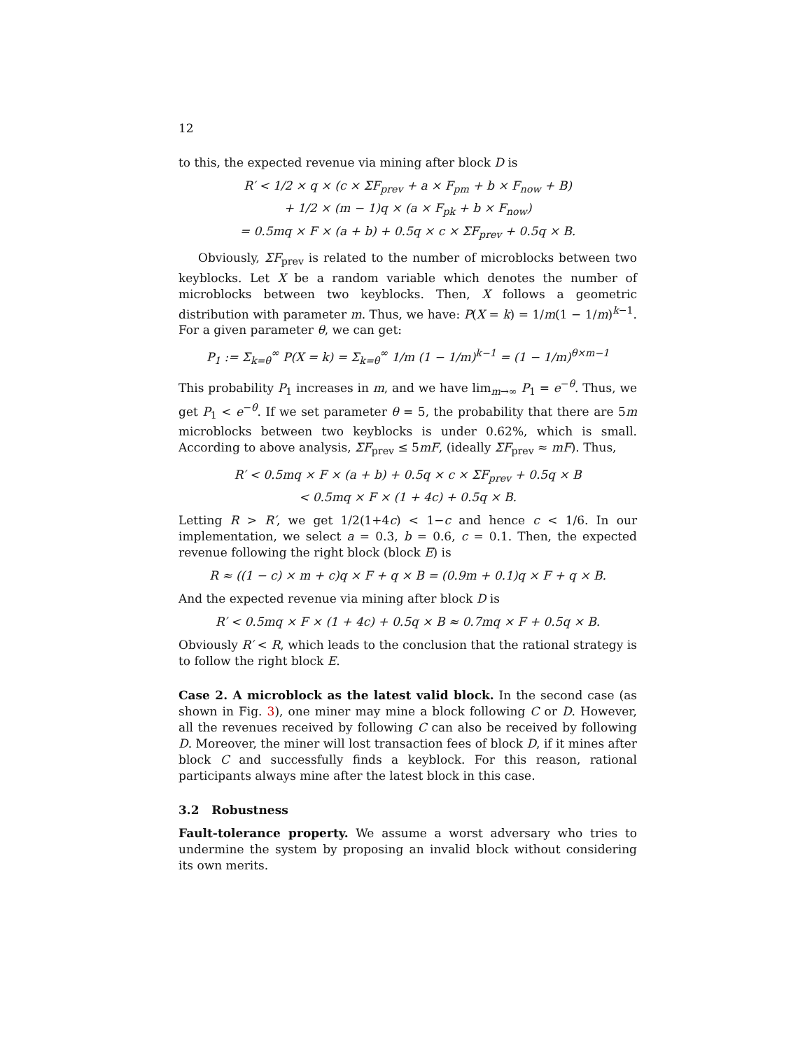12
to this, the expected revenue via mining after block D is
R′ < 1/2 × q × (c × ΣF<sub>prev</sub> + a × F<sub>pm</sub> + b × F<sub>now</sub> + B)
+ 1/2 × (m − 1)q × (a × F<sub>pk</sub> + b × F<sub>now</sub>)
= 0.5mq × F × (a + b) + 0.5q × c × ΣF<sub>prev</sub> + 0.5q × B.
Obviously, ΣF<sub>prev</sub> is related to the number of microblocks between two keyblocks. Let X be a random variable which denotes the number of microblocks between two keyblocks. Then, X follows a geometric distribution with parameter m. Thus, we have: P(X = k) = 1/m(1 − 1/m)<sup>k−1</sup>. For a given parameter θ, we can get:
P<sub>1</sub> := Σ<sub>k=θ</sub><sup>∞</sup> P(X = k) = Σ<sub>k=θ</sub><sup>∞</sup> 1/m (1 − 1/m)<sup>k−1</sup> = (1 − 1/m)<sup>θ×m−1</sup>
This probability P<sub>1</sub> increases in m, and we have lim<sub>m→∞</sub> P<sub>1</sub> = e<sup>−θ</sup>. Thus, we get P<sub>1</sub> < e<sup>−θ</sup>. If we set parameter θ = 5, the probability that there are 5m microblocks between two keyblocks is under 0.62%, which is small. According to above analysis, ΣF<sub>prev</sub> ≤ 5mF, (ideally ΣF<sub>prev</sub> ≈ mF). Thus,
R′ < 0.5mq × F × (a + b) + 0.5q × c × ΣF<sub>prev</sub> + 0.5q × B
< 0.5mq × F × (1 + 4c) + 0.5q × B.
Letting R > R′, we get 1/2(1+4c) < 1−c and hence c < 1/6. In our implementation, we select a = 0.3, b = 0.6, c = 0.1. Then, the expected revenue following the right block (block E) is
R ≈ ((1 − c) × m + c)q × F + q × B = (0.9m + 0.1)q × F + q × B.
And the expected revenue via mining after block D is
R′ < 0.5mq × F × (1 + 4c) + 0.5q × B ≈ 0.7mq × F + 0.5q × B.
Obviously R′ < R, which leads to the conclusion that the rational strategy is to follow the right block E.
Case 2. A microblock as the latest valid block. In the second case (as shown in Fig. 3), one miner may mine a block following C or D. However, all the revenues received by following C can also be received by following D. Moreover, the miner will lost transaction fees of block D, if it mines after block C and successfully finds a keyblock. For this reason, rational participants always mine after the latest block in this case.
3.2 Robustness
Fault-tolerance property. We assume a worst adversary who tries to undermine the system by proposing an invalid block without considering its own merits.